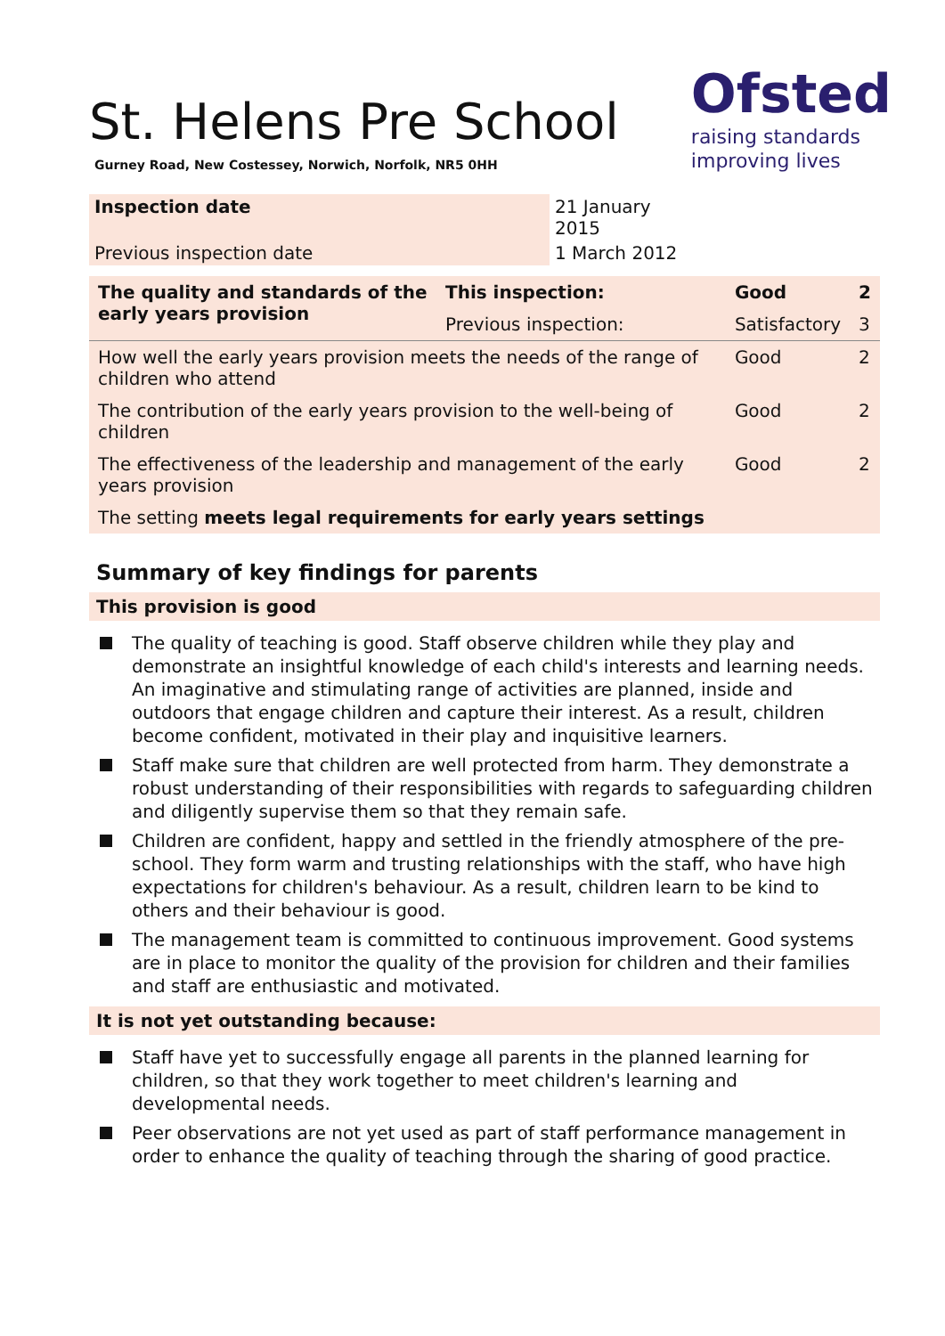Ofsted
raising standards
improving lives
St. Helens Pre School
Gurney Road, New Costessey, Norwich, Norfolk, NR5 0HH
| Inspection date | 21 January 2015 |
| Previous inspection date | 1 March 2012 |
| The quality and standards of the early years provision | This inspection: | Good | 2 |
| | Previous inspection: | Satisfactory | 3 |
| How well the early years provision meets the needs of the range of children who attend | | Good | 2 |
| The contribution of the early years provision to the well-being of children | | Good | 2 |
| The effectiveness of the leadership and management of the early years provision | | Good | 2 |
| The setting meets legal requirements for early years settings | | | |
Summary of key findings for parents
This provision is good
The quality of teaching is good. Staff observe children while they play and demonstrate an insightful knowledge of each child's interests and learning needs. An imaginative and stimulating range of activities are planned, inside and outdoors that engage children and capture their interest. As a result, children become confident, motivated in their play and inquisitive learners.
Staff make sure that children are well protected from harm. They demonstrate a robust understanding of their responsibilities with regards to safeguarding children and diligently supervise them so that they remain safe.
Children are confident, happy and settled in the friendly atmosphere of the pre-school. They form warm and trusting relationships with the staff, who have high expectations for children's behaviour. As a result, children learn to be kind to others and their behaviour is good.
The management team is committed to continuous improvement. Good systems are in place to monitor the quality of the provision for children and their families and staff are enthusiastic and motivated.
It is not yet outstanding because:
Staff have yet to successfully engage all parents in the planned learning for children, so that they work together to meet children's learning and developmental needs.
Peer observations are not yet used as part of staff performance management in order to enhance the quality of teaching through the sharing of good practice.